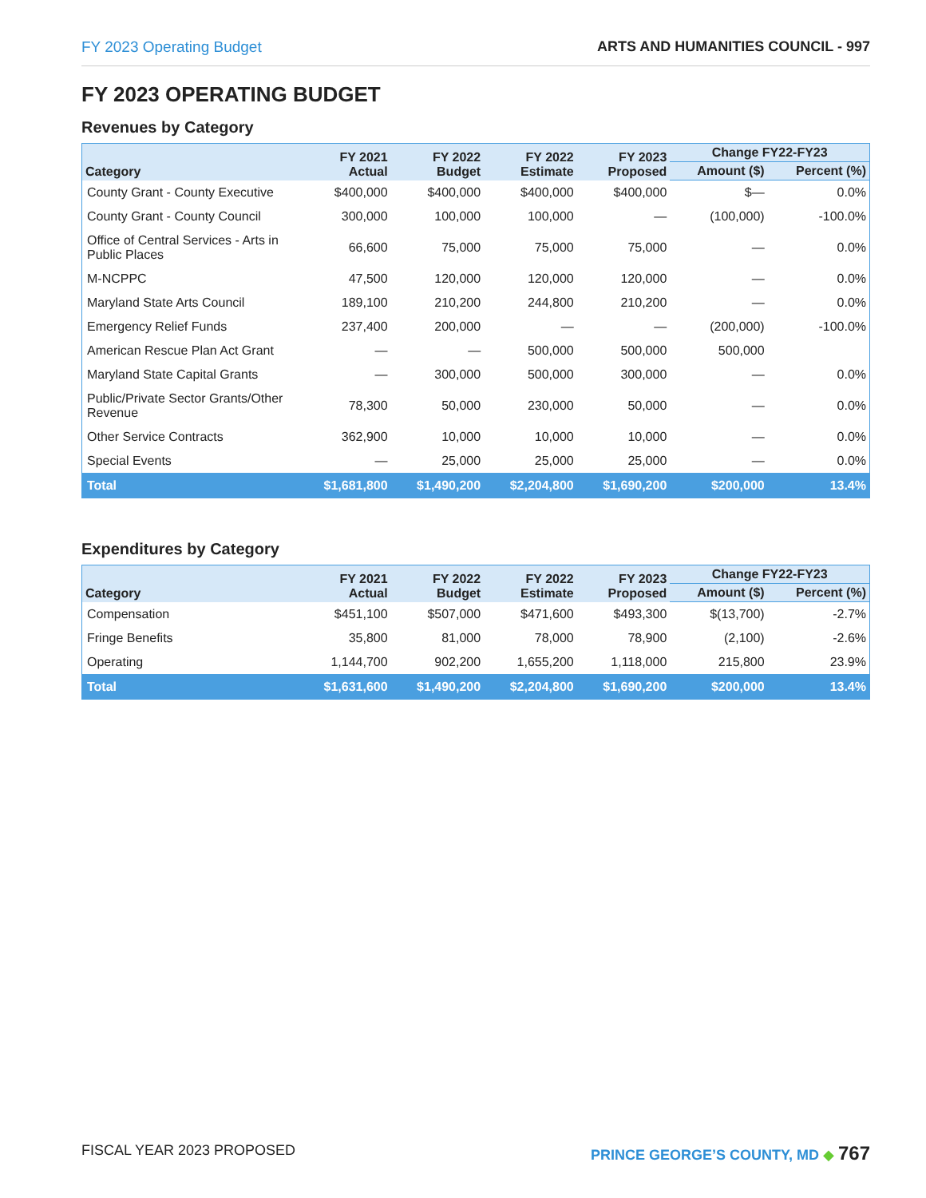FY 2023 Operating Budget ARTS AND HUMANITIES COUNCIL - 997
FY 2023 OPERATING BUDGET
Revenues by Category
| Category | FY 2021 Actual | FY 2022 Budget | FY 2022 Estimate | FY 2023 Proposed | Change FY22-FY23 | |
| --- | --- | --- | --- | --- | --- | --- |
| | | | | | Amount ($) | Percent (%) |
| County Grant - County Executive | $400,000 | $400,000 | $400,000 | $400,000 | $— | 0.0% |
| County Grant - County Council | 300,000 | 100,000 | 100,000 | — | (100,000) | -100.0% |
| Office of Central Services - Arts in Public Places | 66,600 | 75,000 | 75,000 | 75,000 | — | 0.0% |
| M-NCPPC | 47,500 | 120,000 | 120,000 | 120,000 | — | 0.0% |
| Maryland State Arts Council | 189,100 | 210,200 | 244,800 | 210,200 | — | 0.0% |
| Emergency Relief Funds | 237,400 | 200,000 | — | — | (200,000) | -100.0% |
| American Rescue Plan Act Grant | — | — | 500,000 | 500,000 | 500,000 | |
| Maryland State Capital Grants | — | 300,000 | 500,000 | 300,000 | — | 0.0% |
| Public/Private Sector Grants/Other Revenue | 78,300 | 50,000 | 230,000 | 50,000 | — | 0.0% |
| Other Service Contracts | 362,900 | 10,000 | 10,000 | 10,000 | — | 0.0% |
| Special Events | — | 25,000 | 25,000 | 25,000 | — | 0.0% |
| Total | $1,681,800 | $1,490,200 | $2,204,800 | $1,690,200 | $200,000 | 13.4% |
Expenditures by Category
| Category | FY 2021 Actual | FY 2022 Budget | FY 2022 Estimate | FY 2023 Proposed | Change FY22-FY23 | |
| --- | --- | --- | --- | --- | --- | --- |
| | | | | | Amount ($) | Percent (%) |
| Compensation | $451,100 | $507,000 | $471,600 | $493,300 | $(13,700) | -2.7% |
| Fringe Benefits | 35,800 | 81,000 | 78,000 | 78,900 | (2,100) | -2.6% |
| Operating | 1,144,700 | 902,200 | 1,655,200 | 1,118,000 | 215,800 | 23.9% |
| Total | $1,631,600 | $1,490,200 | $2,204,800 | $1,690,200 | $200,000 | 13.4% |
FISCAL YEAR 2023 PROPOSED PRINCE GEORGE’S COUNTY, MD ◆ 767